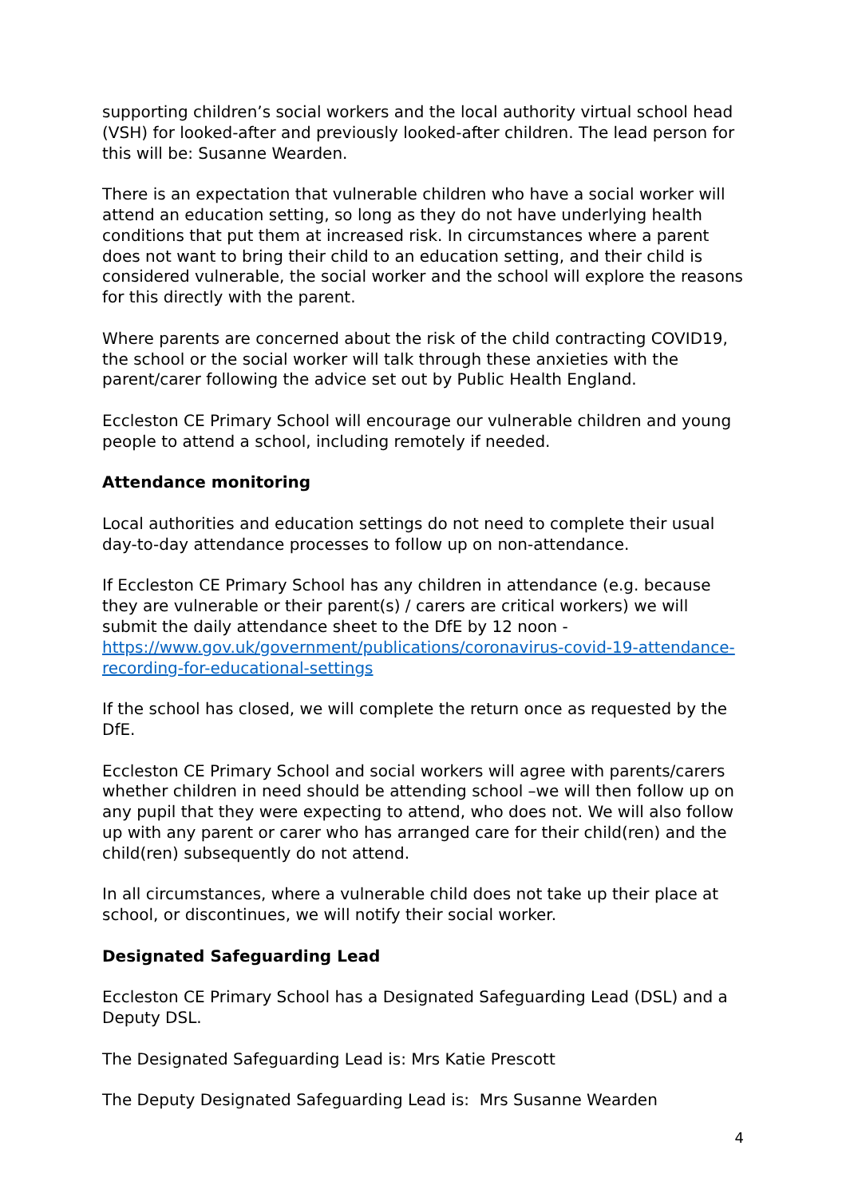supporting children’s social workers and the local authority virtual school head (VSH) for looked-after and previously looked-after children. The lead person for this will be: Susanne Wearden.
There is an expectation that vulnerable children who have a social worker will attend an education setting, so long as they do not have underlying health conditions that put them at increased risk. In circumstances where a parent does not want to bring their child to an education setting, and their child is considered vulnerable, the social worker and the school will explore the reasons for this directly with the parent.
Where parents are concerned about the risk of the child contracting COVID19, the school or the social worker will talk through these anxieties with the parent/carer following the advice set out by Public Health England.
Eccleston CE Primary School will encourage our vulnerable children and young people to attend a school, including remotely if needed.
Attendance monitoring
Local authorities and education settings do not need to complete their usual day-to-day attendance processes to follow up on non-attendance.
If Eccleston CE Primary School has any children in attendance (e.g. because they are vulnerable or their parent(s) / carers are critical workers) we will submit the daily attendance sheet to the DfE by 12 noon - https://www.gov.uk/government/publications/coronavirus-covid-19-attendance-recording-for-educational-settings
If the school has closed, we will complete the return once as requested by the DfE.
Eccleston CE Primary School and social workers will agree with parents/carers whether children in need should be attending school –we will then follow up on any pupil that they were expecting to attend, who does not. We will also follow up with any parent or carer who has arranged care for their child(ren) and the child(ren) subsequently do not attend.
In all circumstances, where a vulnerable child does not take up their place at school, or discontinues, we will notify their social worker.
Designated Safeguarding Lead
Eccleston CE Primary School has a Designated Safeguarding Lead (DSL) and a Deputy DSL.
The Designated Safeguarding Lead is: Mrs Katie Prescott
The Deputy Designated Safeguarding Lead is: Mrs Susanne Wearden
4